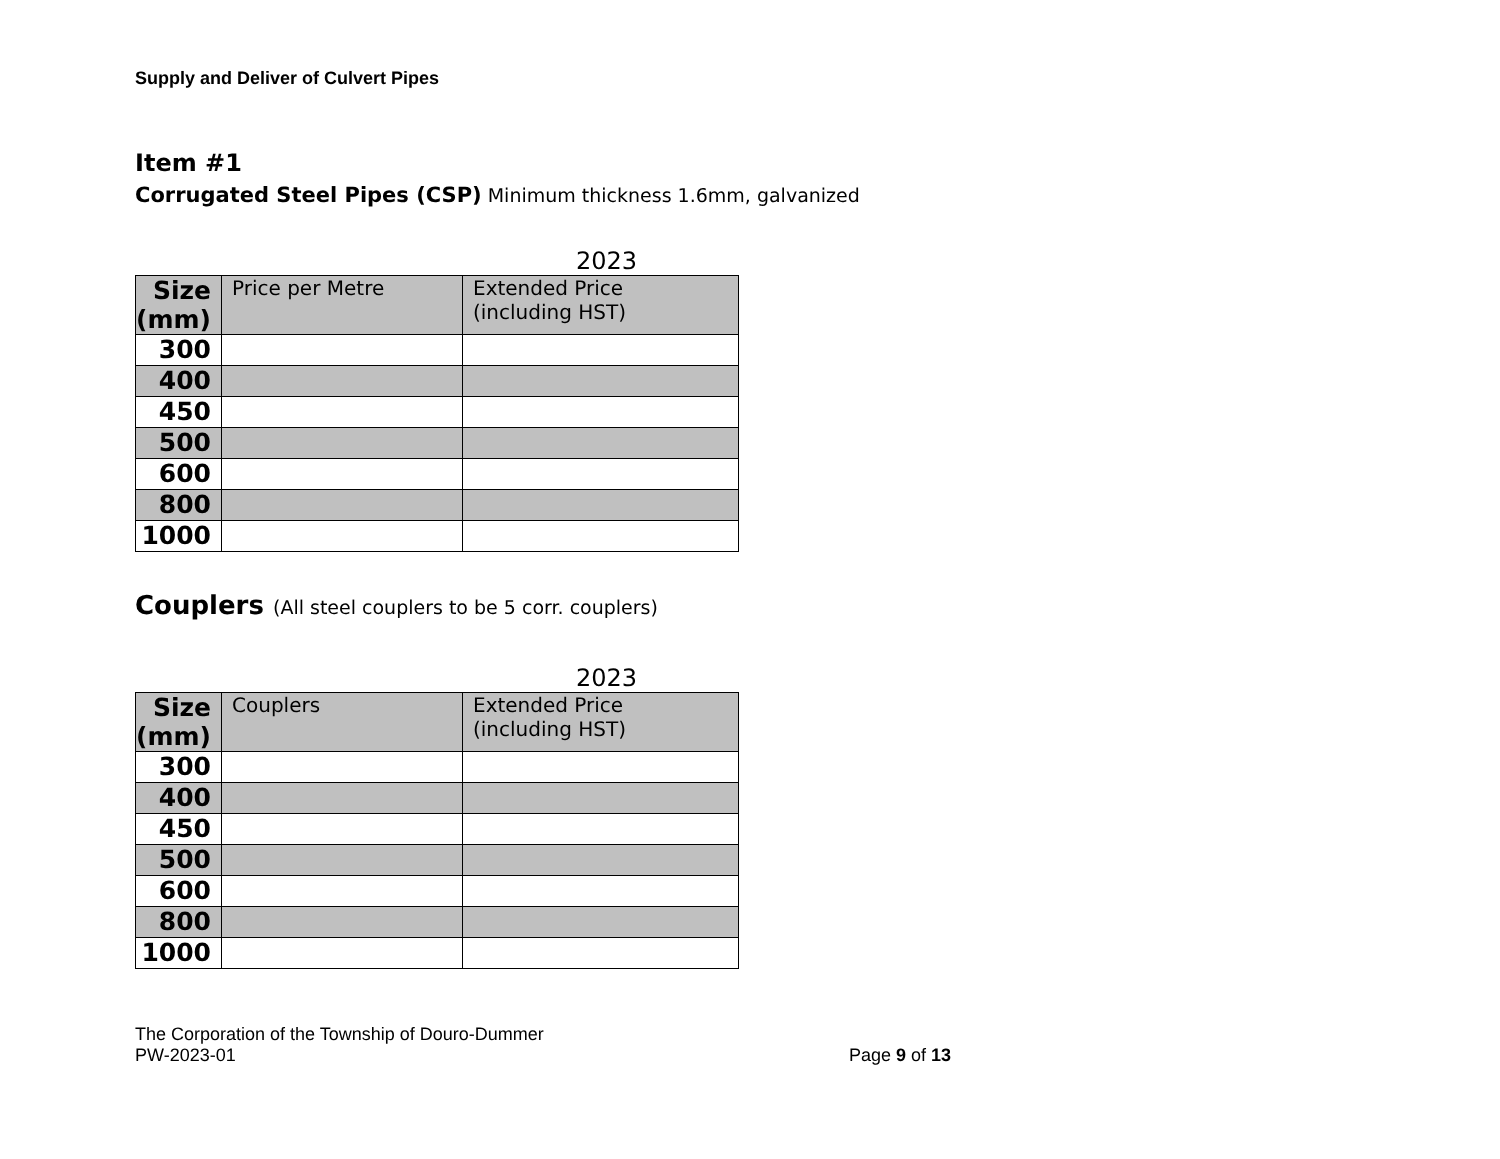Supply and Deliver of Culvert Pipes
Item #1
Corrugated Steel Pipes (CSP) Minimum thickness 1.6mm, galvanized
2023
| Size (mm) | Price per Metre | Extended Price (including HST) |
| --- | --- | --- |
| 300 | | |
| 400 | | |
| 450 | | |
| 500 | | |
| 600 | | |
| 800 | | |
| 1000 | | |
Couplers (All steel couplers to be 5 corr. couplers)
2023
| Size (mm) | Couplers | Extended Price (including HST) |
| --- | --- | --- |
| 300 | | |
| 400 | | |
| 450 | | |
| 500 | | |
| 600 | | |
| 800 | | |
| 1000 | | |
The Corporation of the Township of Douro-Dummer
PW-2023-01
Page 9 of 13